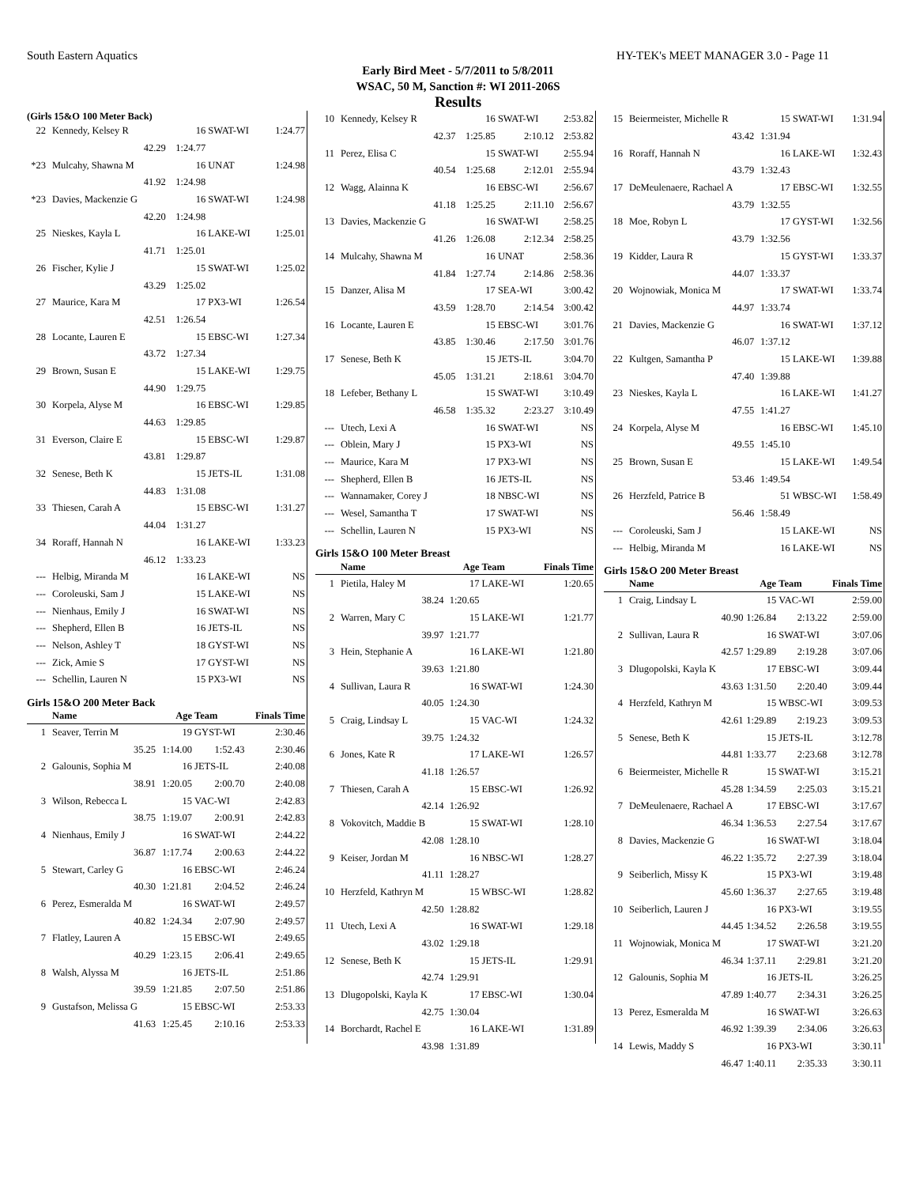South Eastern Aquatics HY-TEK's MEET MANAGER 3.0 - Page 11
Early Bird Meet - 5/7/2011 to 5/8/2011
WSAC, 50 M, Sanction #: WI 2011-206S
Results
(Girls 15&O 100 Meter Back)
| 22 | Kennedy, Kelsey R | 16 | SWAT-WI | 1:24.77 |
| | 42.29 | 1:24.77 | | |
| *23 | Mulcahy, Shawna M | 16 | UNAT | 1:24.98 |
| | 41.92 | 1:24.98 | | |
| *23 | Davies, Mackenzie G | 16 | SWAT-WI | 1:24.98 |
| | 42.20 | 1:24.98 | | |
| 25 | Nieskes, Kayla L | 16 | LAKE-WI | 1:25.01 |
| | 41.71 | 1:25.01 | | |
| 26 | Fischer, Kylie J | 15 | SWAT-WI | 1:25.02 |
| | 43.29 | 1:25.02 | | |
| 27 | Maurice, Kara M | 17 | PX3-WI | 1:26.54 |
| | 42.51 | 1:26.54 | | |
| 28 | Locante, Lauren E | 15 | EBSC-WI | 1:27.34 |
| | 43.72 | 1:27.34 | | |
| 29 | Brown, Susan E | 15 | LAKE-WI | 1:29.75 |
| | 44.90 | 1:29.75 | | |
| 30 | Korpela, Alyse M | 16 | EBSC-WI | 1:29.85 |
| | 44.63 | 1:29.85 | | |
| 31 | Everson, Claire E | 15 | EBSC-WI | 1:29.87 |
| | 43.81 | 1:29.87 | | |
| 32 | Senese, Beth K | 15 | JETS-IL | 1:31.08 |
| | 44.83 | 1:31.08 | | |
| 33 | Thiesen, Carah A | 15 | EBSC-WI | 1:31.27 |
| | 44.04 | 1:31.27 | | |
| 34 | Roraff, Hannah N | 16 | LAKE-WI | 1:33.23 |
| | 46.12 | 1:33.23 | | |
| --- | Helbig, Miranda M | 16 | LAKE-WI | NS |
| --- | Coroleuski, Sam J | 15 | LAKE-WI | NS |
| --- | Nienhaus, Emily J | 16 | SWAT-WI | NS |
| --- | Shepherd, Ellen B | 16 | JETS-IL | NS |
| --- | Nelson, Ashley T | 18 | GYST-WI | NS |
| --- | Zick, Amie S | 17 | GYST-WI | NS |
| --- | Schellin, Lauren N | 15 | PX3-WI | NS |
Girls 15&O 200 Meter Back
| | Name | Age | Team | Finals Time |
| --- | --- | --- | --- | --- |
| 1 | Seaver, Terrin M | 19 | GYST-WI | 2:30.46 |
| | 35.25 | 1:14.00 | 1:52.43 | 2:30.46 |
| 2 | Galounis, Sophia M | 16 | JETS-IL | 2:40.08 |
| | 38.91 | 1:20.05 | 2:00.70 | 2:40.08 |
| 3 | Wilson, Rebecca L | 15 | VAC-WI | 2:42.83 |
| | 38.75 | 1:19.07 | 2:00.91 | 2:42.83 |
| 4 | Nienhaus, Emily J | 16 | SWAT-WI | 2:44.22 |
| | 36.87 | 1:17.74 | 2:00.63 | 2:44.22 |
| 5 | Stewart, Carley G | 16 | EBSC-WI | 2:46.24 |
| | 40.30 | 1:21.81 | 2:04.52 | 2:46.24 |
| 6 | Perez, Esmeralda M | 16 | SWAT-WI | 2:49.57 |
| | 40.82 | 1:24.34 | 2:07.90 | 2:49.57 |
| 7 | Flatley, Lauren A | 15 | EBSC-WI | 2:49.65 |
| | 40.29 | 1:23.15 | 2:06.41 | 2:49.65 |
| 8 | Walsh, Alyssa M | 16 | JETS-IL | 2:51.86 |
| | 39.59 | 1:21.85 | 2:07.50 | 2:51.86 |
| 9 | Gustafson, Melissa G | 15 | EBSC-WI | 2:53.33 |
| | 41.63 | 1:25.45 | 2:10.16 | 2:53.33 |
| 10 | Kennedy, Kelsey R | 16 | SWAT-WI | 2:53.82 |
| | 42.37 | 1:25.85 | 2:10.12 | 2:53.82 |
| 11 | Perez, Elisa C | 15 | SWAT-WI | 2:55.94 |
| | 40.54 | 1:25.68 | 2:12.01 | 2:55.94 |
| 12 | Wagg, Alainna K | 16 | EBSC-WI | 2:56.67 |
| | 41.18 | 1:25.25 | 2:11.10 | 2:56.67 |
| 13 | Davies, Mackenzie G | 16 | SWAT-WI | 2:58.25 |
| | 41.26 | 1:26.08 | 2:12.34 | 2:58.25 |
| 14 | Mulcahy, Shawna M | 16 | UNAT | 2:58.36 |
| | 41.84 | 1:27.74 | 2:14.86 | 2:58.36 |
| 15 | Danzer, Alisa M | 17 | SEA-WI | 3:00.42 |
| | 43.59 | 1:28.70 | 2:14.54 | 3:00.42 |
| 16 | Locante, Lauren E | 15 | EBSC-WI | 3:01.76 |
| | 43.85 | 1:30.46 | 2:17.50 | 3:01.76 |
| 17 | Senese, Beth K | 15 | JETS-IL | 3:04.70 |
| | 45.05 | 1:31.21 | 2:18.61 | 3:04.70 |
| 18 | Lefeber, Bethany L | 15 | SWAT-WI | 3:10.49 |
| | 46.58 | 1:35.32 | 2:23.27 | 3:10.49 |
| --- | Utech, Lexi A | 16 | SWAT-WI | NS |
| --- | Oblein, Mary J | 15 | PX3-WI | NS |
| --- | Maurice, Kara M | 17 | PX3-WI | NS |
| --- | Shepherd, Ellen B | 16 | JETS-IL | NS |
| --- | Wannamaker, Corey J | 18 | NBSC-WI | NS |
| --- | Wesel, Samantha T | 17 | SWAT-WI | NS |
| --- | Schellin, Lauren N | 15 | PX3-WI | NS |
Girls 15&O 100 Meter Breast
| | Name | Age | Team | Finals Time |
| --- | --- | --- | --- | --- |
| 1 | Pietila, Haley M | 17 | LAKE-WI | 1:20.65 |
| | 38.24 | 1:20.65 | | |
| 2 | Warren, Mary C | 15 | LAKE-WI | 1:21.77 |
| | 39.97 | 1:21.77 | | |
| 3 | Hein, Stephanie A | 16 | LAKE-WI | 1:21.80 |
| | 39.63 | 1:21.80 | | |
| 4 | Sullivan, Laura R | 16 | SWAT-WI | 1:24.30 |
| | 40.05 | 1:24.30 | | |
| 5 | Craig, Lindsay L | 15 | VAC-WI | 1:24.32 |
| | 39.75 | 1:24.32 | | |
| 6 | Jones, Kate R | 17 | LAKE-WI | 1:26.57 |
| | 41.18 | 1:26.57 | | |
| 7 | Thiesen, Carah A | 15 | EBSC-WI | 1:26.92 |
| | 42.14 | 1:26.92 | | |
| 8 | Vokovitch, Maddie B | 15 | SWAT-WI | 1:28.10 |
| | 42.08 | 1:28.10 | | |
| 9 | Keiser, Jordan M | 16 | NBSC-WI | 1:28.27 |
| | 41.11 | 1:28.27 | | |
| 10 | Herzfeld, Kathryn M | 15 | WBSC-WI | 1:28.82 |
| | 42.50 | 1:28.82 | | |
| 11 | Utech, Lexi A | 16 | SWAT-WI | 1:29.18 |
| | 43.02 | 1:29.18 | | |
| 12 | Senese, Beth K | 15 | JETS-IL | 1:29.91 |
| | 42.74 | 1:29.91 | | |
| 13 | Dlugopolski, Kayla K | 17 | EBSC-WI | 1:30.04 |
| | 42.75 | 1:30.04 | | |
| 14 | Borchardt, Rachel E | 16 | LAKE-WI | 1:31.89 |
| | 43.98 | 1:31.89 | | |
| 15 | Beiermeister, Michelle R | 15 | SWAT-WI | 1:31.94 |
| | 43.42 | 1:31.94 | | |
| 16 | Roraff, Hannah N | 16 | LAKE-WI | 1:32.43 |
| | 43.79 | 1:32.43 | | |
| 17 | DeMeulenaere, Rachael A | 17 | EBSC-WI | 1:32.55 |
| | 43.79 | 1:32.55 | | |
| 18 | Moe, Robyn L | 17 | GYST-WI | 1:32.56 |
| | 43.79 | 1:32.56 | | |
| 19 | Kidder, Laura R | 15 | GYST-WI | 1:33.37 |
| | 44.07 | 1:33.37 | | |
| 20 | Wojnowiak, Monica M | 17 | SWAT-WI | 1:33.74 |
| | 44.97 | 1:33.74 | | |
| 21 | Davies, Mackenzie G | 16 | SWAT-WI | 1:37.12 |
| | 46.07 | 1:37.12 | | |
| 22 | Kultgen, Samantha P | 15 | LAKE-WI | 1:39.88 |
| | 47.40 | 1:39.88 | | |
| 23 | Nieskes, Kayla L | 16 | LAKE-WI | 1:41.27 |
| | 47.55 | 1:41.27 | | |
| 24 | Korpela, Alyse M | 16 | EBSC-WI | 1:45.10 |
| | 49.55 | 1:45.10 | | |
| 25 | Brown, Susan E | 15 | LAKE-WI | 1:49.54 |
| | 53.46 | 1:49.54 | | |
| 26 | Herzfeld, Patrice B | 51 | WBSC-WI | 1:58.49 |
| | 56.46 | 1:58.49 | | |
| --- | Coroleuski, Sam J | 15 | LAKE-WI | NS |
| --- | Helbig, Miranda M | 16 | LAKE-WI | NS |
Girls 15&O 200 Meter Breast
| | Name | Age | Team | Finals Time |
| --- | --- | --- | --- | --- |
| 1 | Craig, Lindsay L | 15 | VAC-WI | 2:59.00 |
| | 40.90 | 1:26.84 | 2:13.22 | 2:59.00 |
| 2 | Sullivan, Laura R | 16 | SWAT-WI | 3:07.06 |
| | 42.57 | 1:29.89 | 2:19.28 | 3:07.06 |
| 3 | Dlugopolski, Kayla K | 17 | EBSC-WI | 3:09.44 |
| | 43.63 | 1:31.50 | 2:20.40 | 3:09.44 |
| 4 | Herzfeld, Kathryn M | 15 | WBSC-WI | 3:09.53 |
| | 42.61 | 1:29.89 | 2:19.23 | 3:09.53 |
| 5 | Senese, Beth K | 15 | JETS-IL | 3:12.78 |
| | 44.81 | 1:33.77 | 2:23.68 | 3:12.78 |
| 6 | Beiermeister, Michelle R | 15 | SWAT-WI | 3:15.21 |
| | 45.28 | 1:34.59 | 2:25.03 | 3:15.21 |
| 7 | DeMeulenaere, Rachael A | 17 | EBSC-WI | 3:17.67 |
| | 46.34 | 1:36.53 | 2:27.54 | 3:17.67 |
| 8 | Davies, Mackenzie G | 16 | SWAT-WI | 3:18.04 |
| | 46.22 | 1:35.72 | 2:27.39 | 3:18.04 |
| 9 | Seiberlich, Missy K | 15 | PX3-WI | 3:19.48 |
| | 45.60 | 1:36.37 | 2:27.65 | 3:19.48 |
| 10 | Seiberlich, Lauren J | 16 | PX3-WI | 3:19.55 |
| | 44.45 | 1:34.52 | 2:26.58 | 3:19.55 |
| 11 | Wojnowiak, Monica M | 17 | SWAT-WI | 3:21.20 |
| | 46.34 | 1:37.11 | 2:29.81 | 3:21.20 |
| 12 | Galounis, Sophia M | 16 | JETS-IL | 3:26.25 |
| | 47.89 | 1:40.77 | 2:34.31 | 3:26.25 |
| 13 | Perez, Esmeralda M | 16 | SWAT-WI | 3:26.63 |
| | 46.92 | 1:39.39 | 2:34.06 | 3:26.63 |
| 14 | Lewis, Maddy S | 16 | PX3-WI | 3:30.11 |
| | 46.47 | 1:40.11 | 2:35.33 | 3:30.11 |